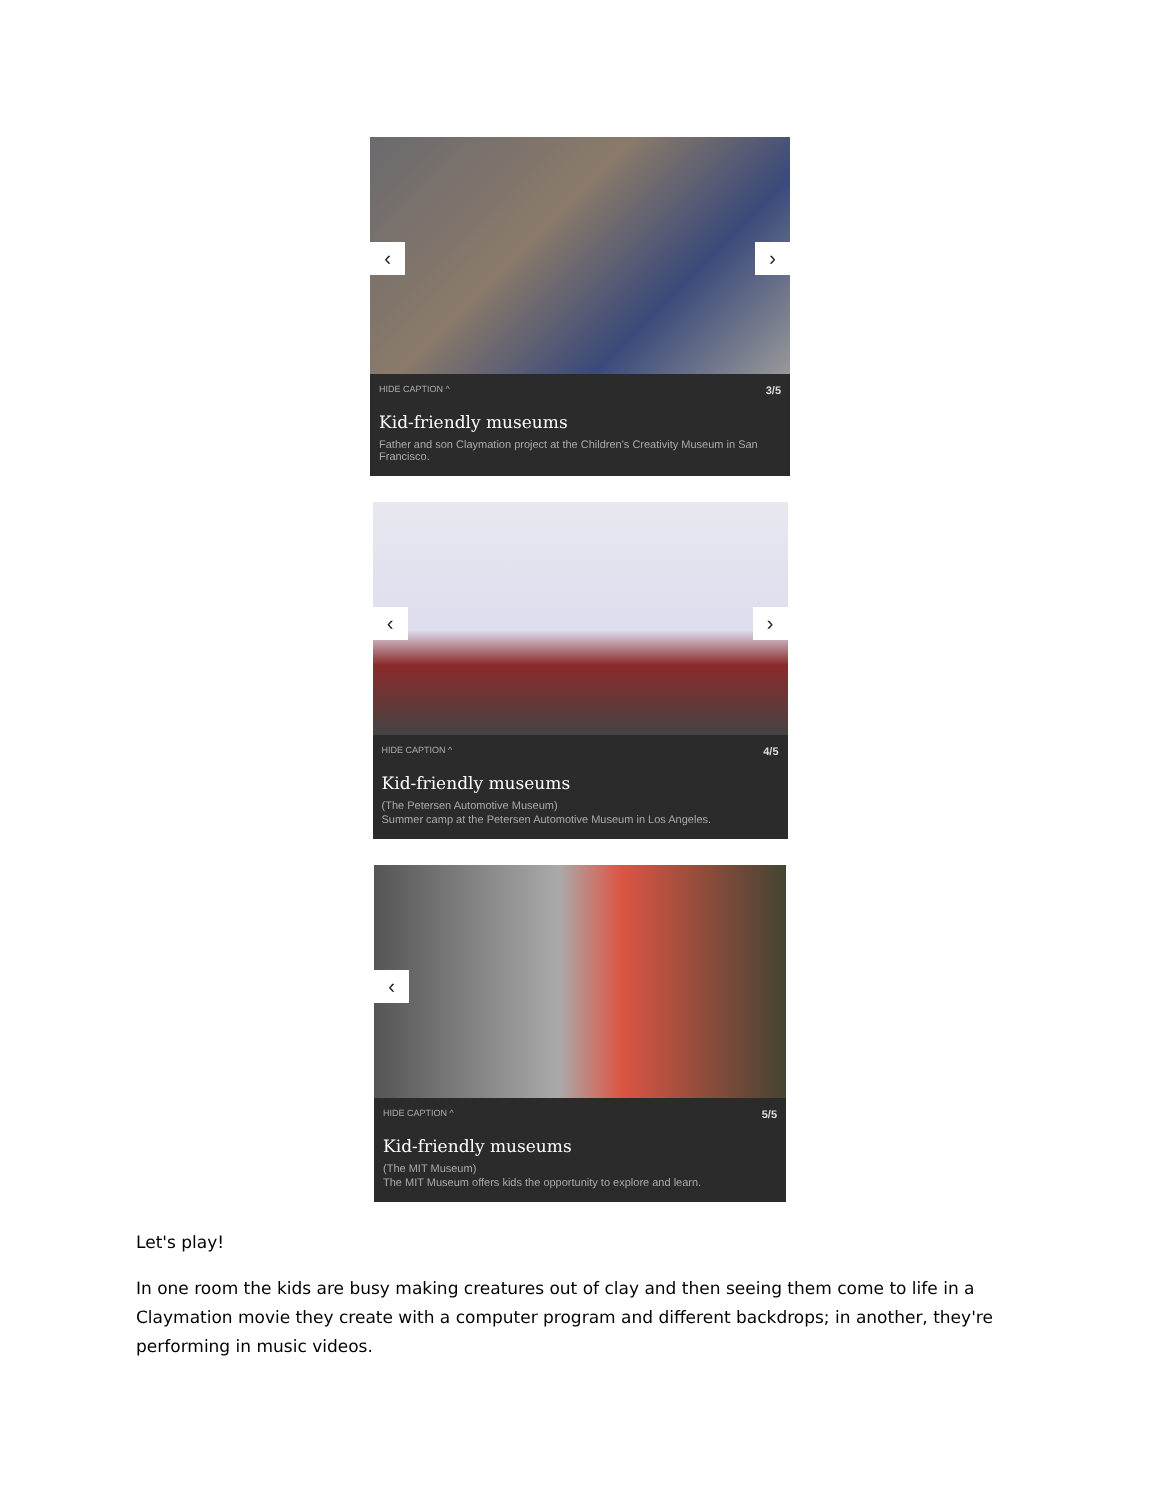‹ ›
HIDE CAPTION ^ 3/5
Kid-friendly museums
Father and son Claymation project at the Children's Creativity Museum in San Francisco.
‹ ›
HIDE CAPTION ^ 4/5
Kid-friendly museums
(The Petersen Automotive Museum)
Summer camp at the Petersen Automotive Museum in Los Angeles.
‹
HIDE CAPTION ^ 5/5
Kid-friendly museums
(The MIT Museum)
The MIT Museum offers kids the opportunity to explore and learn.
Let's play!
In one room the kids are busy making creatures out of clay and then seeing them come to life in a Claymation movie they create with a computer program and different backdrops; in another, they're performing in music videos.